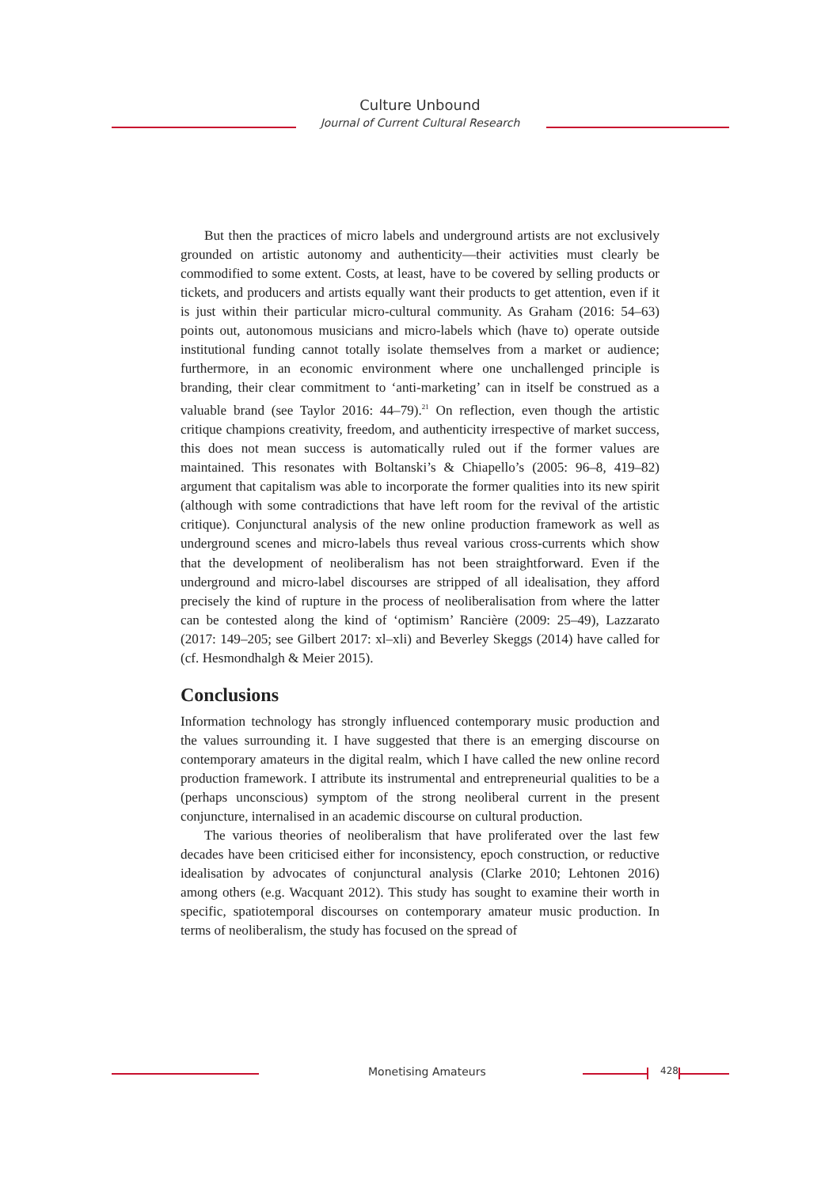Culture Unbound
Journal of Current Cultural Research
But then the practices of micro labels and underground artists are not exclusively grounded on artistic autonomy and authenticity—their activities must clearly be commodified to some extent. Costs, at least, have to be covered by selling products or tickets, and producers and artists equally want their products to get attention, even if it is just within their particular micro-cultural community. As Graham (2016: 54–63) points out, autonomous musicians and micro-labels which (have to) operate outside institutional funding cannot totally isolate themselves from a market or audience; furthermore, in an economic environment where one unchallenged principle is branding, their clear commitment to ‘anti-marketing’ can in itself be construed as a valuable brand (see Taylor 2016: 44–79).<sup>21</sup> On reflection, even though the artistic critique champions creativity, freedom, and authenticity irrespective of market success, this does not mean success is automatically ruled out if the former values are maintained. This resonates with Boltanski’s & Chiapello’s (2005: 96–8, 419–82) argument that capitalism was able to incorporate the former qualities into its new spirit (although with some contradictions that have left room for the revival of the artistic critique). Conjunctural analysis of the new online production framework as well as underground scenes and micro-labels thus reveal various cross-currents which show that the development of neoliberalism has not been straightforward. Even if the underground and micro-label discourses are stripped of all idealisation, they afford precisely the kind of rupture in the process of neoliberalisation from where the latter can be contested along the kind of ‘optimism’ Rancière (2009: 25–49), Lazzarato (2017: 149–205; see Gilbert 2017: xl–xli) and Beverley Skeggs (2014) have called for (cf. Hesmondhalgh & Meier 2015).
Conclusions
Information technology has strongly influenced contemporary music production and the values surrounding it. I have suggested that there is an emerging discourse on contemporary amateurs in the digital realm, which I have called the new online record production framework. I attribute its instrumental and entrepreneurial qualities to be a (perhaps unconscious) symptom of the strong neoliberal current in the present conjuncture, internalised in an academic discourse on cultural production.
The various theories of neoliberalism that have proliferated over the last few decades have been criticised either for inconsistency, epoch construction, or reductive idealisation by advocates of conjunctural analysis (Clarke 2010; Lehtonen 2016) among others (e.g. Wacquant 2012). This study has sought to examine their worth in specific, spatiotemporal discourses on contemporary amateur music production. In terms of neoliberalism, the study has focused on the spread of
Monetising Amateurs 428